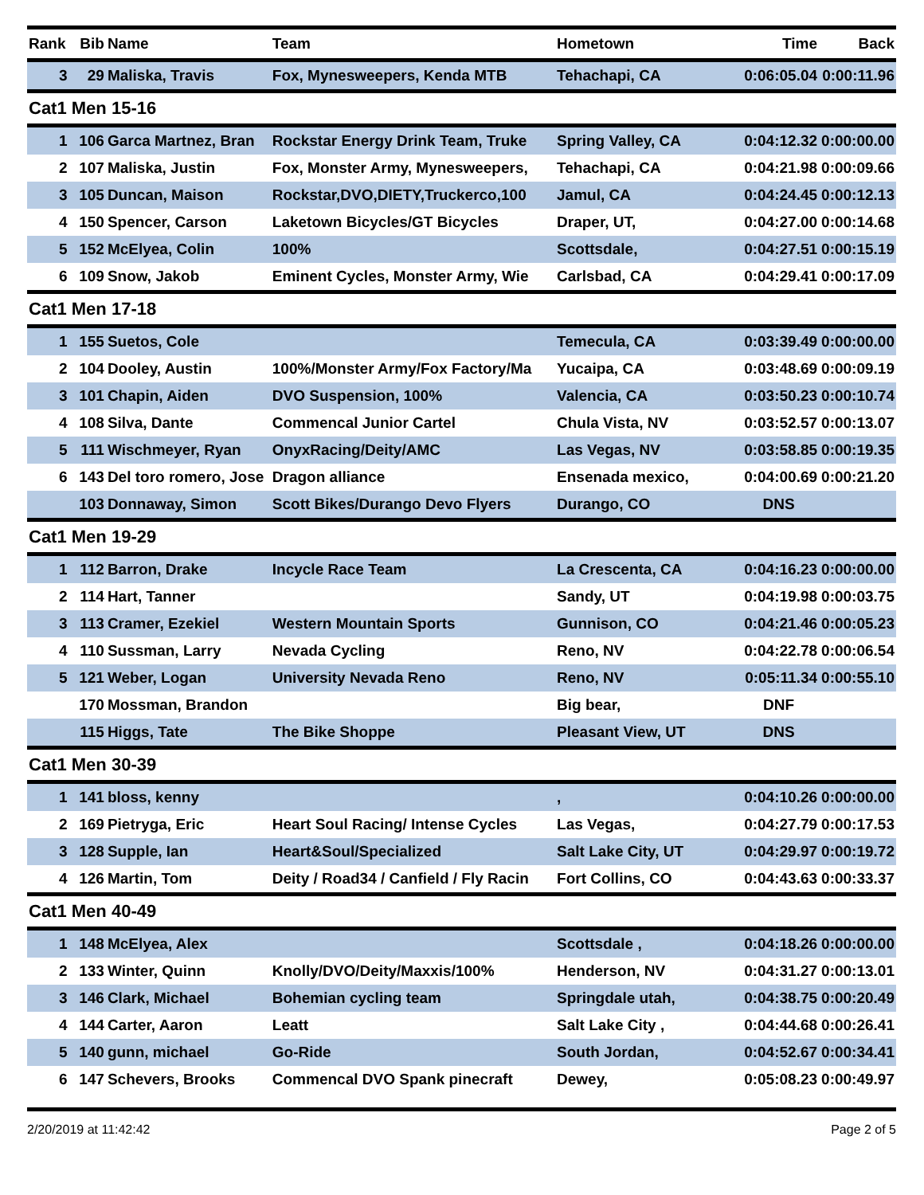| Rank | Bib | Name | Team | Hometown | Time | Back |
| --- | --- | --- | --- | --- | --- | --- |
| 3 | 29 | Maliska, Travis | Fox, Mynesweepers, Kenda MTB | Tehachapi, CA | 0:06:05.04 | 0:00:11.96 |
| Cat1 Men 15-16 | | | | | | |
| 1 | 106 | Garca Martnez, Bran | Rockstar Energy Drink Team, Truke | Spring Valley, CA | 0:04:12.32 | 0:00:00.00 |
| 2 | 107 | Maliska, Justin | Fox, Monster Army, Mynesweepers, | Tehachapi, CA | 0:04:21.98 | 0:00:09.66 |
| 3 | 105 | Duncan, Maison | Rockstar,DVO,DIETY,Truckerco,100 | Jamul, CA | 0:04:24.45 | 0:00:12.13 |
| 4 | 150 | Spencer, Carson | Laketown Bicycles/GT Bicycles | Draper, UT, | 0:04:27.00 | 0:00:14.68 |
| 5 | 152 | McElyea, Colin | 100% | Scottsdale, | 0:04:27.51 | 0:00:15.19 |
| 6 | 109 | Snow, Jakob | Eminent Cycles, Monster Army, Wie | Carlsbad, CA | 0:04:29.41 | 0:00:17.09 |
| Cat1 Men 17-18 | | | | | | |
| 1 | 155 | Suetos, Cole | | Temecula, CA | 0:03:39.49 | 0:00:00.00 |
| 2 | 104 | Dooley, Austin | 100%/Monster Army/Fox Factory/Ma | Yucaipa, CA | 0:03:48.69 | 0:00:09.19 |
| 3 | 101 | Chapin, Aiden | DVO Suspension, 100% | Valencia, CA | 0:03:50.23 | 0:00:10.74 |
| 4 | 108 | Silva, Dante | Commencal Junior Cartel | Chula Vista, NV | 0:03:52.57 | 0:00:13.07 |
| 5 | 111 | Wischmeyer, Ryan | OnyxRacing/Deity/AMC | Las Vegas, NV | 0:03:58.85 | 0:00:19.35 |
| 6 | 143 | Del toro romero, Jose | Dragon alliance | Ensenada mexico, | 0:04:00.69 | 0:00:21.20 |
| | 103 | Donnaway, Simon | Scott Bikes/Durango Devo Flyers | Durango, CO | DNS | |
| Cat1 Men 19-29 | | | | | | |
| 1 | 112 | Barron, Drake | Incycle Race Team | La Crescenta, CA | 0:04:16.23 | 0:00:00.00 |
| 2 | 114 | Hart, Tanner | | Sandy, UT | 0:04:19.98 | 0:00:03.75 |
| 3 | 113 | Cramer, Ezekiel | Western Mountain Sports | Gunnison, CO | 0:04:21.46 | 0:00:05.23 |
| 4 | 110 | Sussman, Larry | Nevada Cycling | Reno, NV | 0:04:22.78 | 0:00:06.54 |
| 5 | 121 | Weber, Logan | University Nevada Reno | Reno, NV | 0:05:11.34 | 0:00:55.10 |
| | 170 | Mossman, Brandon | | Big bear, | DNF | |
| | 115 | Higgs, Tate | The Bike Shoppe | Pleasant View, UT | DNS | |
| Cat1 Men 30-39 | | | | | | |
| 1 | 141 | bloss, kenny | | , | 0:04:10.26 | 0:00:00.00 |
| 2 | 169 | Pietryga, Eric | Heart Soul Racing/ Intense Cycles | Las Vegas, | 0:04:27.79 | 0:00:17.53 |
| 3 | 128 | Supple, Ian | Heart&Soul/Specialized | Salt Lake City, UT | 0:04:29.97 | 0:00:19.72 |
| 4 | 126 | Martin, Tom | Deity / Road34 / Canfield / Fly Racin | Fort Collins, CO | 0:04:43.63 | 0:00:33.37 |
| Cat1 Men 40-49 | | | | | | |
| 1 | 148 | McElyea, Alex | | Scottsdale , | 0:04:18.26 | 0:00:00.00 |
| 2 | 133 | Winter, Quinn | Knolly/DVO/Deity/Maxxis/100% | Henderson, NV | 0:04:31.27 | 0:00:13.01 |
| 3 | 146 | Clark, Michael | Bohemian cycling team | Springdale utah, | 0:04:38.75 | 0:00:20.49 |
| 4 | 144 | Carter, Aaron | Leatt | Salt Lake City , | 0:04:44.68 | 0:00:26.41 |
| 5 | 140 | gunn, michael | Go-Ride | South Jordan, | 0:04:52.67 | 0:00:34.41 |
| 6 | 147 | Schevers, Brooks | Commencal DVO Spank pinecraft | Dewey, | 0:05:08.23 | 0:00:49.97 |
2/20/2019 at 11:42:42 Page 2 of 5